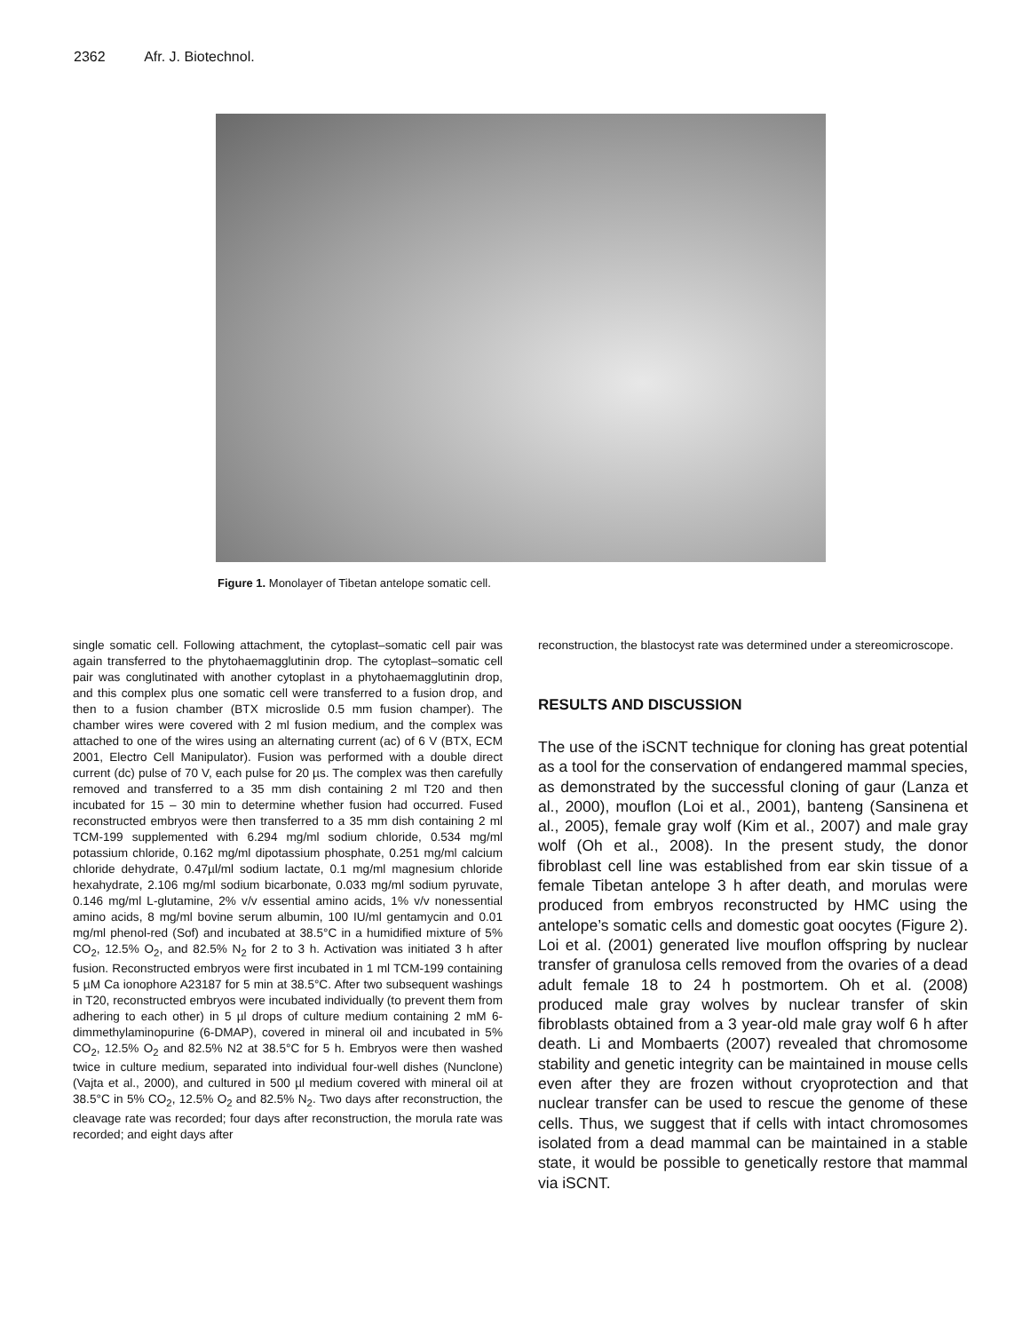2362 Afr. J. Biotechnol.
Figure 1. Monolayer of Tibetan antelope somatic cell.
single somatic cell. Following attachment, the cytoplast–somatic cell pair was again transferred to the phytohaemagglutinin drop. The cytoplast–somatic cell pair was conglutinated with another cytoplast in a phytohaemagglutinin drop, and this complex plus one somatic cell were transferred to a fusion drop, and then to a fusion chamber (BTX microslide 0.5 mm fusion champer). The chamber wires were covered with 2 ml fusion medium, and the complex was attached to one of the wires using an alternating current (ac) of 6 V (BTX, ECM 2001, Electro Cell Manipulator). Fusion was performed with a double direct current (dc) pulse of 70 V, each pulse for 20 µs. The complex was then carefully removed and transferred to a 35 mm dish containing 2 ml T20 and then incubated for 15 – 30 min to determine whether fusion had occurred. Fused reconstructed embryos were then transferred to a 35 mm dish containing 2 ml TCM-199 supplemented with 6.294 mg/ml sodium chloride, 0.534 mg/ml potassium chloride, 0.162 mg/ml dipotassium phosphate, 0.251 mg/ml calcium chloride dehydrate, 0.47µl/ml sodium lactate, 0.1 mg/ml magnesium chloride hexahydrate, 2.106 mg/ml sodium bicarbonate, 0.033 mg/ml sodium pyruvate, 0.146 mg/ml L-glutamine, 2% v/v essential amino acids, 1% v/v nonessential amino acids, 8 mg/ml bovine serum albumin, 100 IU/ml gentamycin and 0.01 mg/ml phenol-red (Sof) and incubated at 38.5°C in a humidified mixture of 5% CO<sub>2</sub>, 12.5% O<sub>2</sub>, and 82.5% N<sub>2</sub> for 2 to 3 h. Activation was initiated 3 h after fusion. Reconstructed embryos were first incubated in 1 ml TCM-199 containing 5 µM Ca ionophore A23187 for 5 min at 38.5°C. After two subsequent washings in T20, reconstructed embryos were incubated individually (to prevent them from adhering to each other) in 5 µl drops of culture medium containing 2 mM 6-dimmethylaminopurine (6-DMAP), covered in mineral oil and incubated in 5% CO<sub>2</sub>, 12.5% O<sub>2</sub> and 82.5% N2 at 38.5°C for 5 h. Embryos were then washed twice in culture medium, separated into individual four-well dishes (Nunclone) (Vajta et al., 2000), and cultured in 500 µl medium covered with mineral oil at 38.5°C in 5% CO<sub>2</sub>, 12.5% O<sub>2</sub> and 82.5% N<sub>2</sub>. Two days after reconstruction, the cleavage rate was recorded; four days after reconstruction, the morula rate was recorded; and eight days after
reconstruction, the blastocyst rate was determined under a stereomicroscope.
RESULTS AND DISCUSSION
The use of the iSCNT technique for cloning has great potential as a tool for the conservation of endangered mammal species, as demonstrated by the successful cloning of gaur (Lanza et al., 2000), mouflon (Loi et al., 2001), banteng (Sansinena et al., 2005), female gray wolf (Kim et al., 2007) and male gray wolf (Oh et al., 2008). In the present study, the donor fibroblast cell line was established from ear skin tissue of a female Tibetan antelope 3 h after death, and morulas were produced from embryos reconstructed by HMC using the antelope’s somatic cells and domestic goat oocytes (Figure 2). Loi et al. (2001) generated live mouflon offspring by nuclear transfer of granulosa cells removed from the ovaries of a dead adult female 18 to 24 h postmortem. Oh et al. (2008) produced male gray wolves by nuclear transfer of skin fibroblasts obtained from a 3 year-old male gray wolf 6 h after death. Li and Mombaerts (2007) revealed that chromosome stability and genetic integrity can be maintained in mouse cells even after they are frozen without cryoprotection and that nuclear transfer can be used to rescue the genome of these cells. Thus, we suggest that if cells with intact chromosomes isolated from a dead mammal can be maintained in a stable state, it would be possible to genetically restore that mammal via iSCNT.